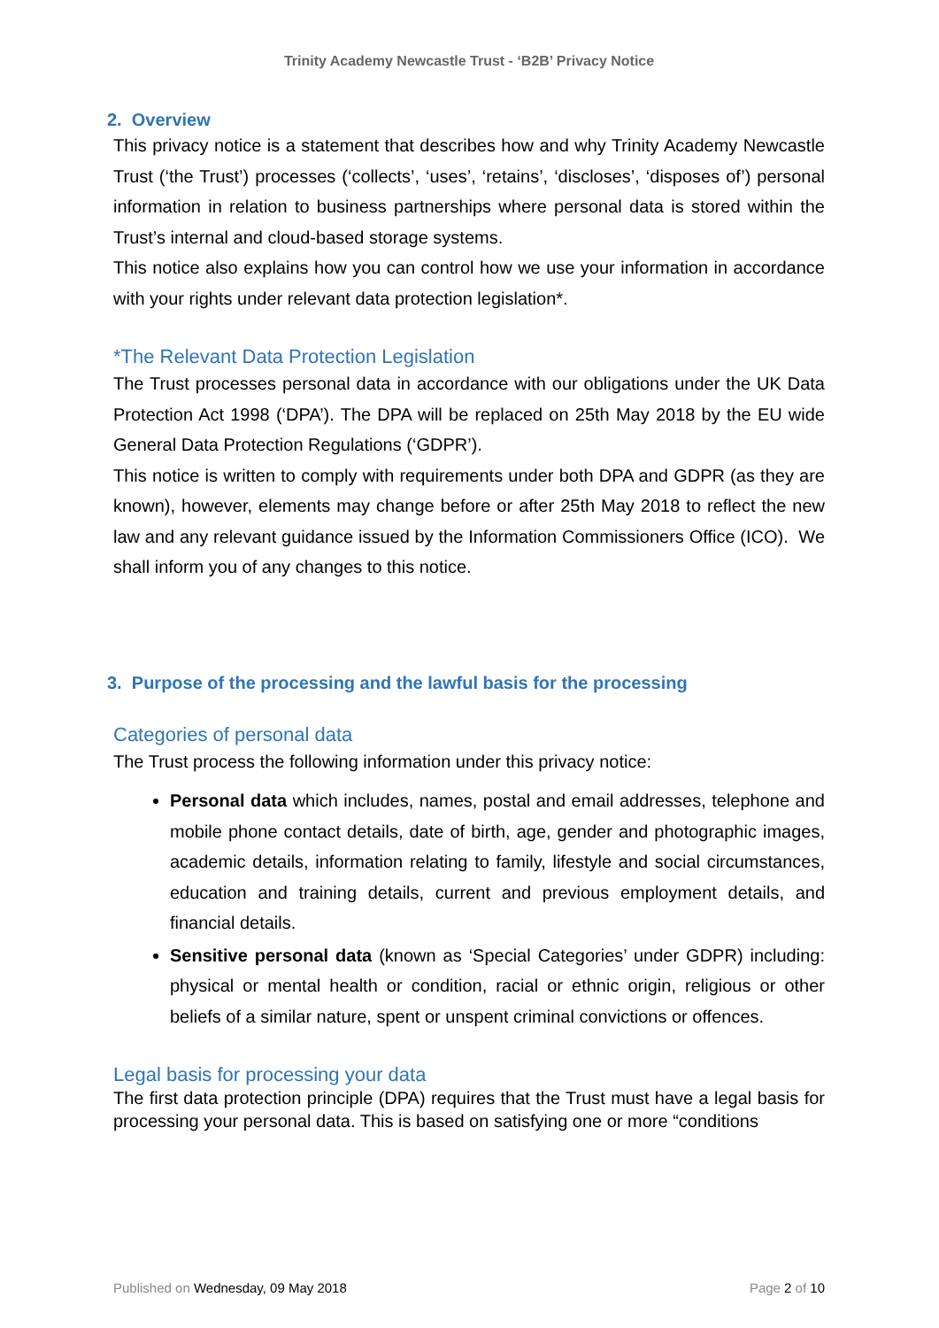Trinity Academy Newcastle Trust - ‘B2B’ Privacy Notice
2. Overview
This privacy notice is a statement that describes how and why Trinity Academy Newcastle Trust (‘the Trust’) processes (‘collects’, ‘uses’, ‘retains’, ‘discloses’, ‘disposes of’) personal information in relation to business partnerships where personal data is stored within the Trust’s internal and cloud-based storage systems.
This notice also explains how you can control how we use your information in accordance with your rights under relevant data protection legislation*.
*The Relevant Data Protection Legislation
The Trust processes personal data in accordance with our obligations under the UK Data Protection Act 1998 (‘DPA’). The DPA will be replaced on 25th May 2018 by the EU wide General Data Protection Regulations (‘GDPR’).
This notice is written to comply with requirements under both DPA and GDPR (as they are known), however, elements may change before or after 25th May 2018 to reflect the new law and any relevant guidance issued by the Information Commissioners Office (ICO). We shall inform you of any changes to this notice.
3. Purpose of the processing and the lawful basis for the processing
Categories of personal data
The Trust process the following information under this privacy notice:
Personal data which includes, names, postal and email addresses, telephone and mobile phone contact details, date of birth, age, gender and photographic images, academic details, information relating to family, lifestyle and social circumstances, education and training details, current and previous employment details, and financial details.
Sensitive personal data (known as ‘Special Categories’ under GDPR) including: physical or mental health or condition, racial or ethnic origin, religious or other beliefs of a similar nature, spent or unspent criminal convictions or offences.
Legal basis for processing your data
The first data protection principle (DPA) requires that the Trust must have a legal basis for processing your personal data. This is based on satisfying one or more “conditions
Published on Wednesday, 09 May 2018 Page 2 of 10